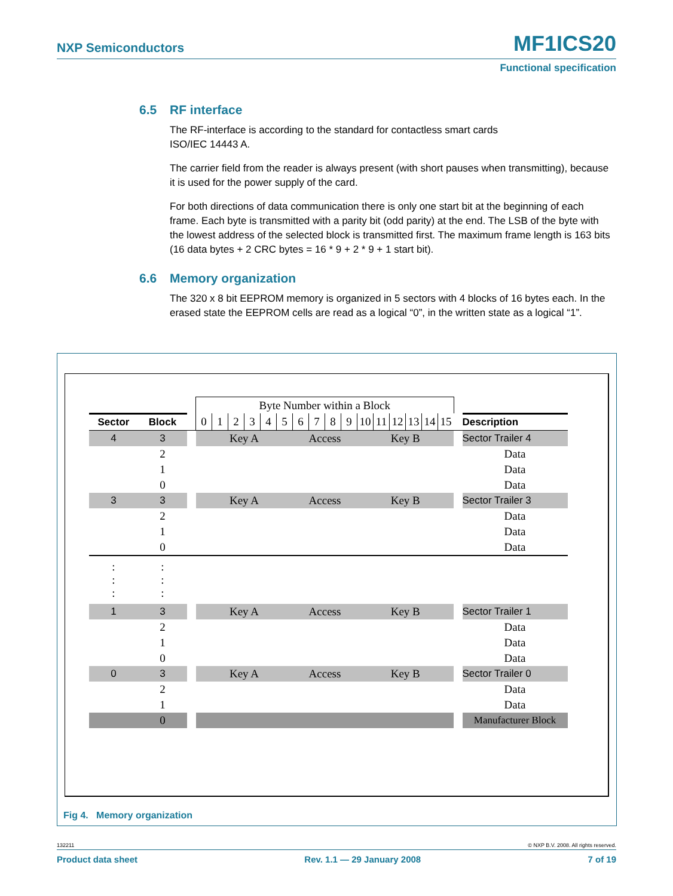NXP Semiconductors MF1ICS20
Functional specification
6.5 RF interface
The RF-interface is according to the standard for contactless smart cards
ISO/IEC 14443 A.
The carrier field from the reader is always present (with short pauses when transmitting), because it is used for the power supply of the card.
For both directions of data communication there is only one start bit at the beginning of each frame. Each byte is transmitted with a parity bit (odd parity) at the end. The LSB of the byte with the lowest address of the selected block is transmitted first. The maximum frame length is 163 bits (16 data bytes + 2 CRC bytes = 16 * 9 + 2 * 9 + 1 start bit).
6.6 Memory organization
The 320 x 8 bit EEPROM memory is organized in 5 sectors with 4 blocks of 16 bytes each. In the erased state the EEPROM cells are read as a logical “0”, in the written state as a logical “1”.
| | | | Byte Number within a Block | | | | | | | | | | | | | | | | | |
| Sector | Block | | 0 | 1 | 2 | 3 | 4 | 5 | 6 | 7 | 8 | 9 | 10 | 11 | 12 | 13 | 14 | 15 | | Description |
| 4 | 3 | | Key A | | | | | | Access | | | | Key B | | | | | | | Sector Trailer 4 |
| | 2 | | | | | | | | | | | | | | | | | | | Data |
| | 1 | | | | | | | | | | | | | | | | | | | Data |
| | 0 | | | | | | | | | | | | | | | | | | | Data |
| 3 | 3 | | Key A | | | | | | Access | | | | Key B | | | | | | | Sector Trailer 3 |
| | 2 | | | | | | | | | | | | | | | | | | | Data |
| | 1 | | | | | | | | | | | | | | | | | | | Data |
| | 0 | | | | | | | | | | | | | | | | | | | Data |
| : : : | : : : | | | | | | | | | | | | | | | | | | | |
| 1 | 3 | | Key A | | | | | | Access | | | | Key B | | | | | | | Sector Trailer 1 |
| | 2 | | | | | | | | | | | | | | | | | | | Data |
| | 1 | | | | | | | | | | | | | | | | | | | Data |
| | 0 | | | | | | | | | | | | | | | | | | | Data |
| 0 | 3 | | Key A | | | | | | Access | | | | Key B | | | | | | | Sector Trailer 0 |
| | 2 | | | | | | | | | | | | | | | | | | | Data |
| | 1 | | | | | | | | | | | | | | | | | | | Data |
| | 0 | | | | | | | | | | | | | | | | | | | Manufacturer Block |
Fig 4. Memory organization
132211 © NXP B.V. 2008. All rights reserved.
Product data sheet Rev. 1.1 — 29 January 2008 7 of 19